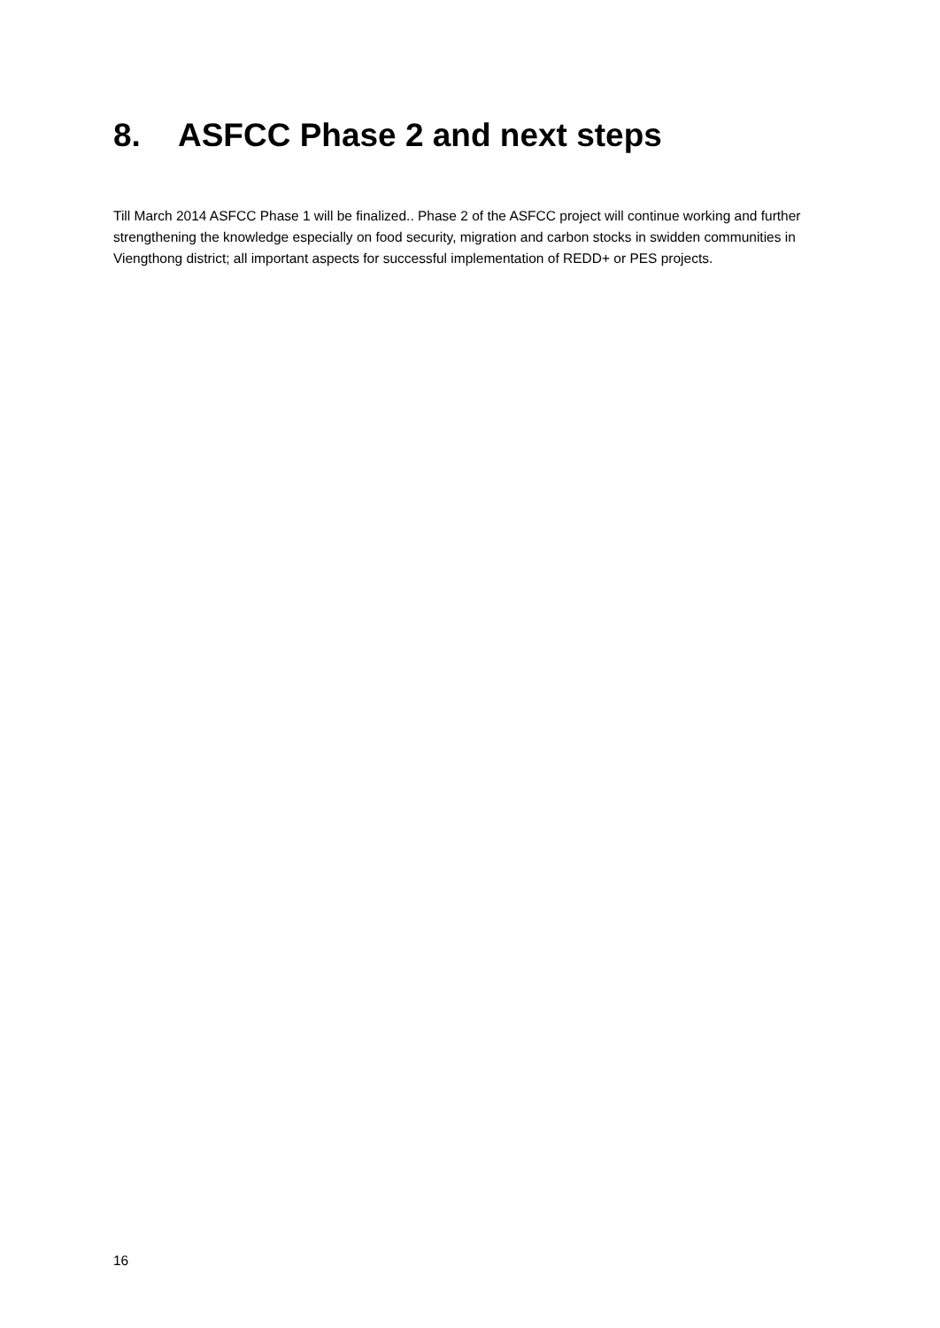8. ASFCC Phase 2 and next steps
Till March 2014 ASFCC Phase 1 will be finalized.. Phase 2 of the ASFCC project will continue working and further strengthening the knowledge especially on food security, migration and carbon stocks in swidden communities in Viengthong district; all important aspects for successful implementation of REDD+ or PES projects.
16